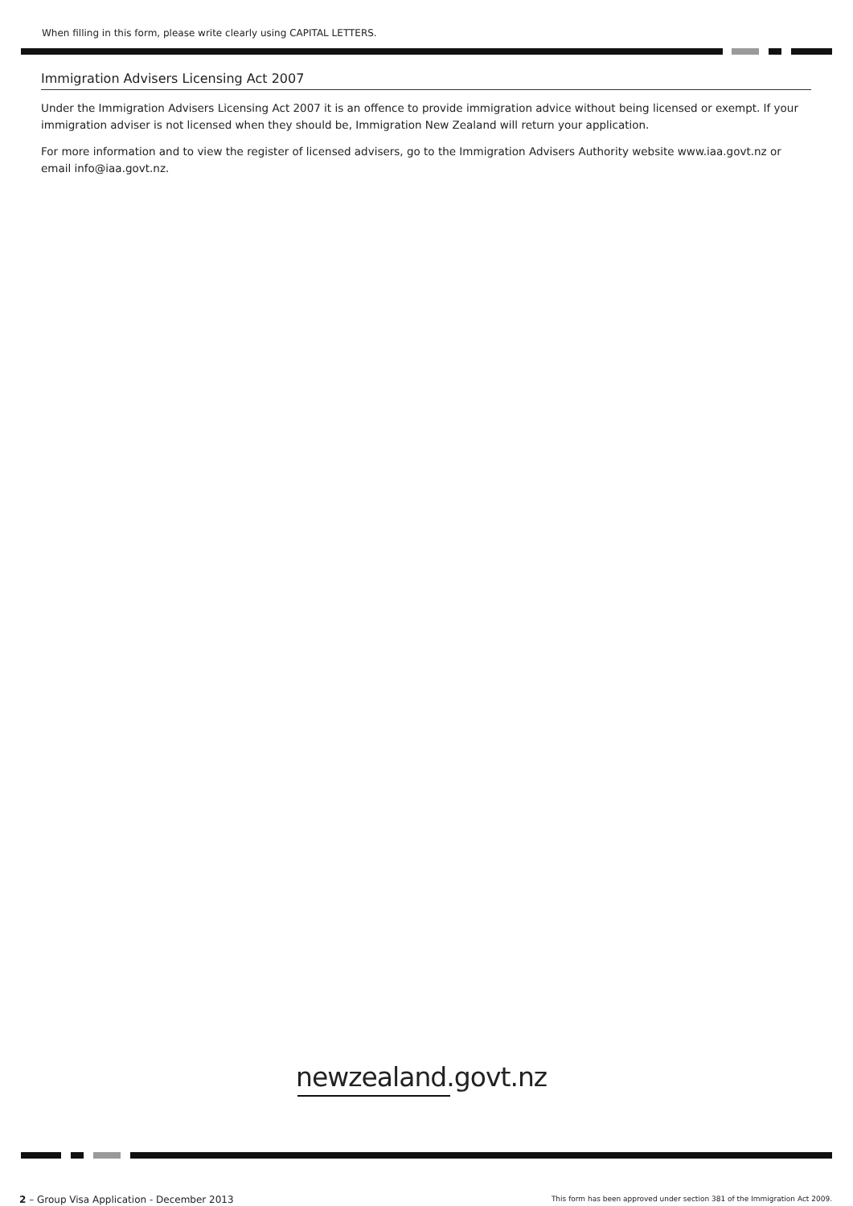When filling in this form, please write clearly using CAPITAL LETTERS.
Immigration Advisers Licensing Act 2007
Under the Immigration Advisers Licensing Act 2007 it is an offence to provide immigration advice without being licensed or exempt. If your immigration adviser is not licensed when they should be, Immigration New Zealand will return your application.
For more information and to view the register of licensed advisers, go to the Immigration Advisers Authority website www.iaa.govt.nz or email info@iaa.govt.nz.
newzealand.govt.nz
2 – Group Visa Application - December 2013
This form has been approved under section 381 of the Immigration Act 2009.